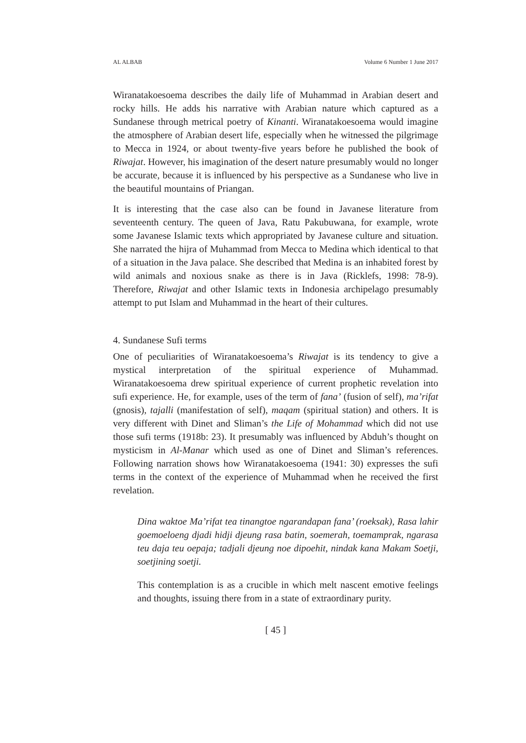AL ALBAB Volume 6 Number 1 June 2017
Wiranatakoesoema describes the daily life of Muhammad in Arabian desert and rocky hills. He adds his narrative with Arabian nature which captured as a Sundanese through metrical poetry of Kinanti. Wiranatakoesoema would imagine the atmosphere of Arabian desert life, especially when he witnessed the pilgrimage to Mecca in 1924, or about twenty-five years before he published the book of Riwajat. However, his imagination of the desert nature presumably would no longer be accurate, because it is influenced by his perspective as a Sundanese who live in the beautiful mountains of Priangan.
It is interesting that the case also can be found in Javanese literature from seventeenth century. The queen of Java, Ratu Pakubuwana, for example, wrote some Javanese Islamic texts which appropriated by Javanese culture and situation. She narrated the hijra of Muhammad from Mecca to Medina which identical to that of a situation in the Java palace. She described that Medina is an inhabited forest by wild animals and noxious snake as there is in Java (Ricklefs, 1998: 78-9). Therefore, Riwajat and other Islamic texts in Indonesia archipelago presumably attempt to put Islam and Muhammad in the heart of their cultures.
4. Sundanese Sufi terms
One of peculiarities of Wiranatakoesoema’s Riwajat is its tendency to give a mystical interpretation of the spiritual experience of Muhammad. Wiranatakoesoema drew spiritual experience of current prophetic revelation into sufi experience. He, for example, uses of the term of fana’ (fusion of self), ma’rifat (gnosis), tajalli (manifestation of self), maqam (spiritual station) and others. It is very different with Dinet and Sliman’s the Life of Mohammad which did not use those sufi terms (1918b: 23). It presumably was influenced by Abduh’s thought on mysticism in Al-Manar which used as one of Dinet and Sliman’s references. Following narration shows how Wiranatakoesoema (1941: 30) expresses the sufi terms in the context of the experience of Muhammad when he received the first revelation.
Dina waktoe Ma’rifat tea tinangtoe ngarandapan fana’ (roeksak), Rasa lahir goemoeloeng djadi hidji djeung rasa batin, soemerah, toemamprak, ngarasa teu daja teu oepaja; tadjali djeung noe dipoehit, nindak kana Makam Soetji, soetjining soetji.
This contemplation is as a crucible in which melt nascent emotive feelings and thoughts, issuing there from in a state of extraordinary purity.
[ 45 ]